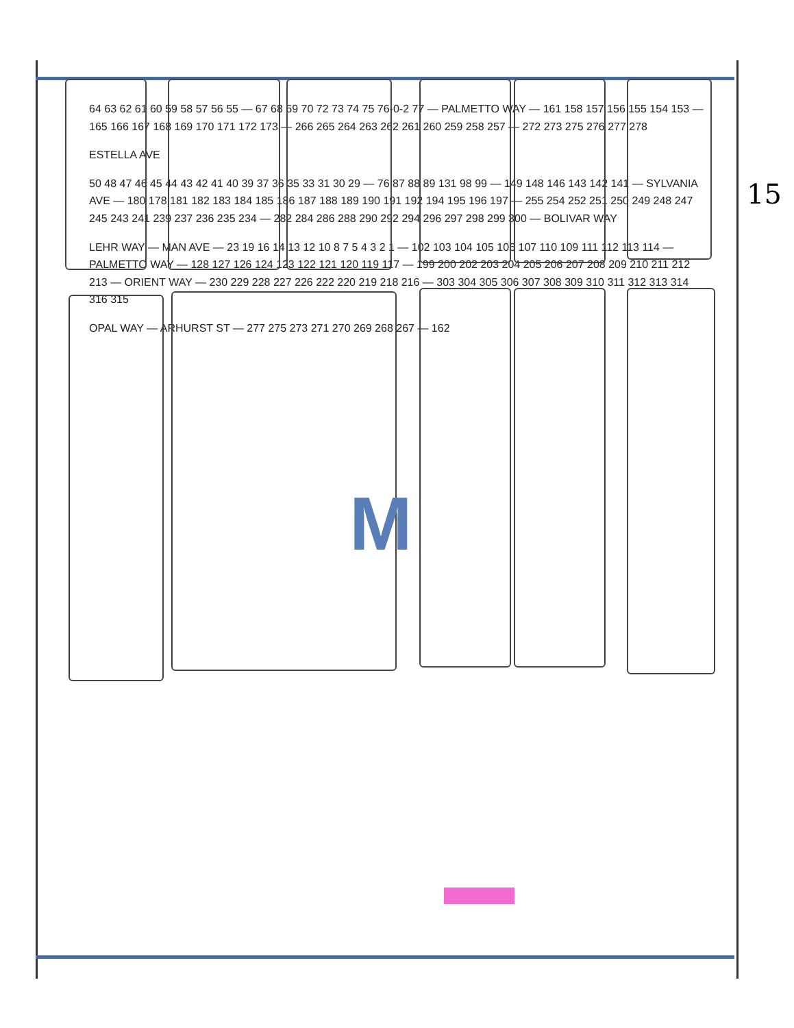M
64 63 62 61 60 59 58 57 56 55 — 67 68 69 70 72 73 74 75 76-0-2 77 — PALMETTO WAY — 161 158 157 156 155 154 153 — 165 166 167 168 169 170 171 172 173 — 266 265 264 263 262 261 260 259 258 257 — 272 273 275 276 277 278
ESTELLA AVE
50 48 47 46 45 44 43 42 41 40 39 37 36 35 33 31 30 29 — 76 87 88 89 131 98 99 — 149 148 146 143 142 141 — SYLVANIA AVE — 180 178 181 182 183 184 185 186 187 188 189 190 191 192 194 195 196 197 — 255 254 252 251 250 249 248 247 245 243 241 239 237 236 235 234 — 282 284 286 288 290 292 294 296 297 298 299 300 — BOLIVAR WAY
LEHR WAY — MAN AVE — 23 19 16 14 13 12 10 8 7 5 4 3 2 1 — 102 103 104 105 106 107 110 109 111 112 113 114 — PALMETTO WAY — 128 127 126 124 123 122 121 120 119 117 — 199 200 202 203 204 205 206 207 208 209 210 211 212 213 — ORIENT WAY — 230 229 228 227 226 222 220 219 218 216 — 303 304 305 306 307 308 309 310 311 312 313 314 316 315
OPAL WAY — ARHURST ST — 277 275 273 271 270 269 268 267 — 162
15